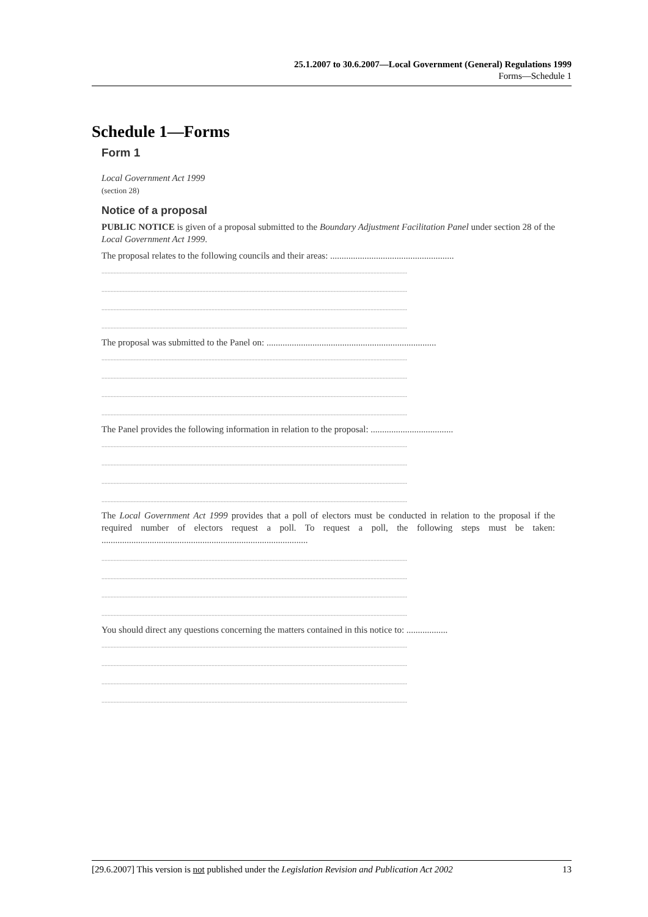25.1.2007 to 30.6.2007—Local Government (General) Regulations 1999
Forms—Schedule 1
Schedule 1—Forms
Form 1
Local Government Act 1999
(section 28)
Notice of a proposal
PUBLIC NOTICE is given of a proposal submitted to the Boundary Adjustment Facilitation Panel under section 28 of the Local Government Act 1999.
The proposal relates to the following councils and their areas: ......................................................
........................................................................................................................................................................................................
........................................................................................................................................................................................................
........................................................................................................................................................................................................
........................................................................................................................................................................................................
The proposal was submitted to the Panel on: ..........................................................................
........................................................................................................................................................................................................
........................................................................................................................................................................................................
........................................................................................................................................................................................................
........................................................................................................................................................................................................
The Panel provides the following information in relation to the proposal: ....................................
........................................................................................................................................................................................................
........................................................................................................................................................................................................
........................................................................................................................................................................................................
........................................................................................................................................................................................................
The Local Government Act 1999 provides that a poll of electors must be conducted in relation to the proposal if the required number of electors request a poll. To request a poll, the following steps must be taken: ..........................................................................................
........................................................................................................................................................................................................
........................................................................................................................................................................................................
........................................................................................................................................................................................................
........................................................................................................................................................................................................
You should direct any questions concerning the matters contained in this notice to: ..................
........................................................................................................................................................................................................
........................................................................................................................................................................................................
........................................................................................................................................................................................................
........................................................................................................................................................................................................
[29.6.2007] This version is not published under the Legislation Revision and Publication Act 2002 13